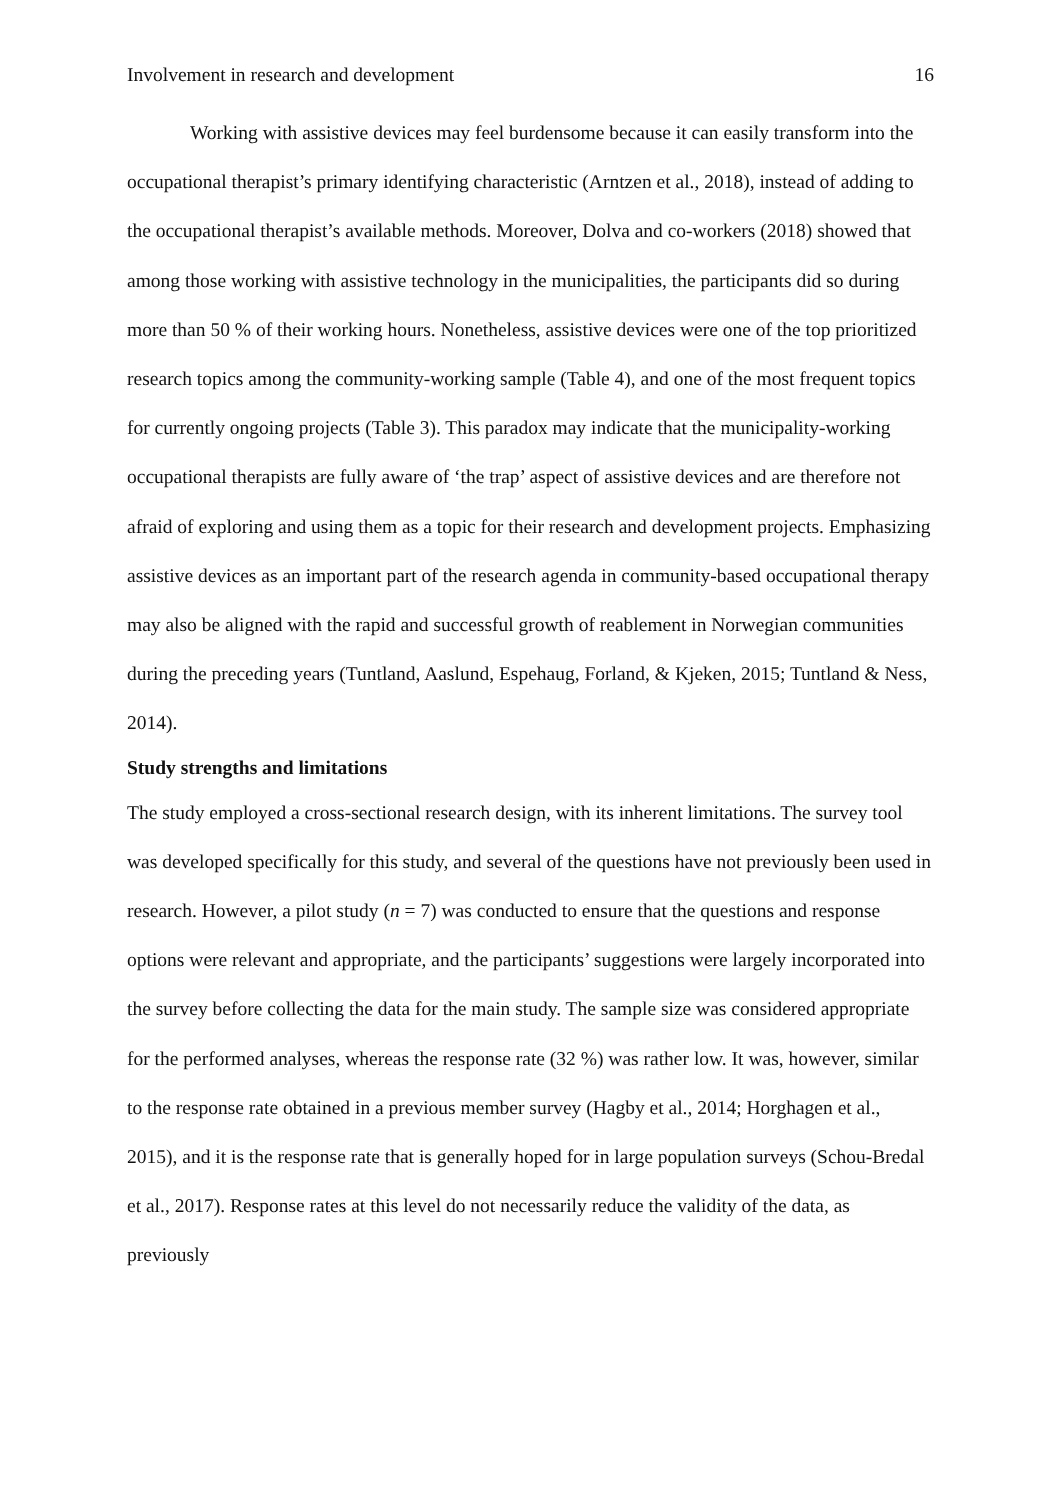Involvement in research and development 16
Working with assistive devices may feel burdensome because it can easily transform into the occupational therapist’s primary identifying characteristic (Arntzen et al., 2018), instead of adding to the occupational therapist’s available methods. Moreover, Dolva and co-workers (2018) showed that among those working with assistive technology in the municipalities, the participants did so during more than 50 % of their working hours. Nonetheless, assistive devices were one of the top prioritized research topics among the community-working sample (Table 4), and one of the most frequent topics for currently ongoing projects (Table 3). This paradox may indicate that the municipality-working occupational therapists are fully aware of ‘the trap’ aspect of assistive devices and are therefore not afraid of exploring and using them as a topic for their research and development projects. Emphasizing assistive devices as an important part of the research agenda in community-based occupational therapy may also be aligned with the rapid and successful growth of reablement in Norwegian communities during the preceding years (Tuntland, Aaslund, Espehaug, Forland, & Kjeken, 2015; Tuntland & Ness, 2014).
Study strengths and limitations
The study employed a cross-sectional research design, with its inherent limitations. The survey tool was developed specifically for this study, and several of the questions have not previously been used in research. However, a pilot study (n = 7) was conducted to ensure that the questions and response options were relevant and appropriate, and the participants’ suggestions were largely incorporated into the survey before collecting the data for the main study. The sample size was considered appropriate for the performed analyses, whereas the response rate (32 %) was rather low. It was, however, similar to the response rate obtained in a previous member survey (Hagby et al., 2014; Horghagen et al., 2015), and it is the response rate that is generally hoped for in large population surveys (Schou-Bredal et al., 2017). Response rates at this level do not necessarily reduce the validity of the data, as previously